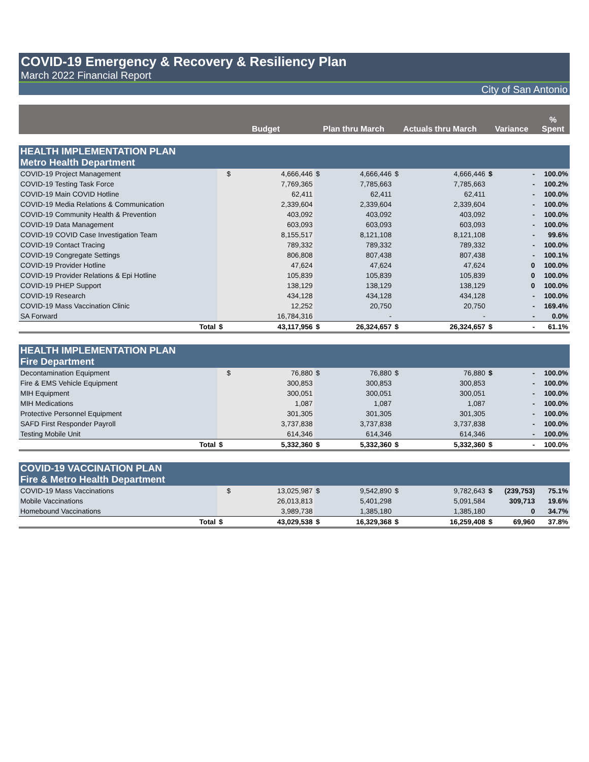COVID-19 Emergency & Recovery & Resiliency Plan
March 2022 Financial Report
City of San Antonio
| | Budget | | Plan thru March | | Actuals thru March | | Variance | | % Spent |
| --- | --- | --- | --- | --- | --- | --- | --- | --- | --- |
| HEALTH IMPLEMENTATION PLAN Metro Health Department | | | | | | | | | |
| COVID-19 Project Management | $ | 4,666,446 | $ | 4,666,446 | $ | 4,666,446 | $ | - | 100.0% |
| COVID-19 Testing Task Force | | 7,769,365 | | 7,785,663 | | 7,785,663 | | - | 100.2% |
| COVID-19 Main COVID Hotline | | 62,411 | | 62,411 | | 62,411 | | - | 100.0% |
| COVID-19 Media Relations & Communication | | 2,339,604 | | 2,339,604 | | 2,339,604 | | - | 100.0% |
| COVID-19 Community Health & Prevention | | 403,092 | | 403,092 | | 403,092 | | - | 100.0% |
| COVID-19 Data Management | | 603,093 | | 603,093 | | 603,093 | | - | 100.0% |
| COVID-19 COVID Case Investigation Team | | 8,155,517 | | 8,121,108 | | 8,121,108 | | - | 99.6% |
| COVID-19 Contact Tracing | | 789,332 | | 789,332 | | 789,332 | | - | 100.0% |
| COVID-19 Congregate Settings | | 806,808 | | 807,438 | | 807,438 | | - | 100.1% |
| COVID-19 Provider Hotline | | 47,624 | | 47,624 | | 47,624 | | 0 | 100.0% |
| COVID-19 Provider Relations & Epi Hotline | | 105,839 | | 105,839 | | 105,839 | | 0 | 100.0% |
| COVID-19 PHEP Support | | 138,129 | | 138,129 | | 138,129 | | 0 | 100.0% |
| COVID-19 Research | | 434,128 | | 434,128 | | 434,128 | | - | 100.0% |
| COVID-19 Mass Vaccination Clinic | | 12,252 | | 20,750 | | 20,750 | | - | 169.4% |
| SA Forward | | 16,784,316 | | - | | - | | - | 0.0% |
| Total | $ | 43,117,956 | $ | 26,324,657 | $ | 26,324,657 | $ | - | 61.1% |
| HEALTH IMPLEMENTATION PLAN Fire Department | | | | | | | | | |
| Decontamination Equipment | $ | 76,880 | $ | 76,880 | $ | 76,880 | $ | - | 100.0% |
| Fire & EMS Vehicle Equipment | | 300,853 | | 300,853 | | 300,853 | | - | 100.0% |
| MIH Equipment | | 300,051 | | 300,051 | | 300,051 | | - | 100.0% |
| MIH Medications | | 1,087 | | 1,087 | | 1,087 | | - | 100.0% |
| Protective Personnel Equipment | | 301,305 | | 301,305 | | 301,305 | | - | 100.0% |
| SAFD First Responder Payroll | | 3,737,838 | | 3,737,838 | | 3,737,838 | | - | 100.0% |
| Testing Mobile Unit | | 614,346 | | 614,346 | | 614,346 | | - | 100.0% |
| Total | $ | 5,332,360 | $ | 5,332,360 | $ | 5,332,360 | $ | - | 100.0% |
| COVID-19 VACCINATION PLAN Fire & Metro Health Department | | | | | | | | | |
| COVID-19 Mass Vaccinations | $ | 13,025,987 | $ | 9,542,890 | $ | 9,782,643 | $ | (239,753) | 75.1% |
| Mobile Vaccinations | | 26,013,813 | | 5,401,298 | | 5,091,584 | | 309,713 | 19.6% |
| Homebound Vaccinations | | 3,989,738 | | 1,385,180 | | 1,385,180 | | 0 | 34.7% |
| Total | $ | 43,029,538 | $ | 16,329,368 | $ | 16,259,408 | $ | 69,960 | 37.8% |